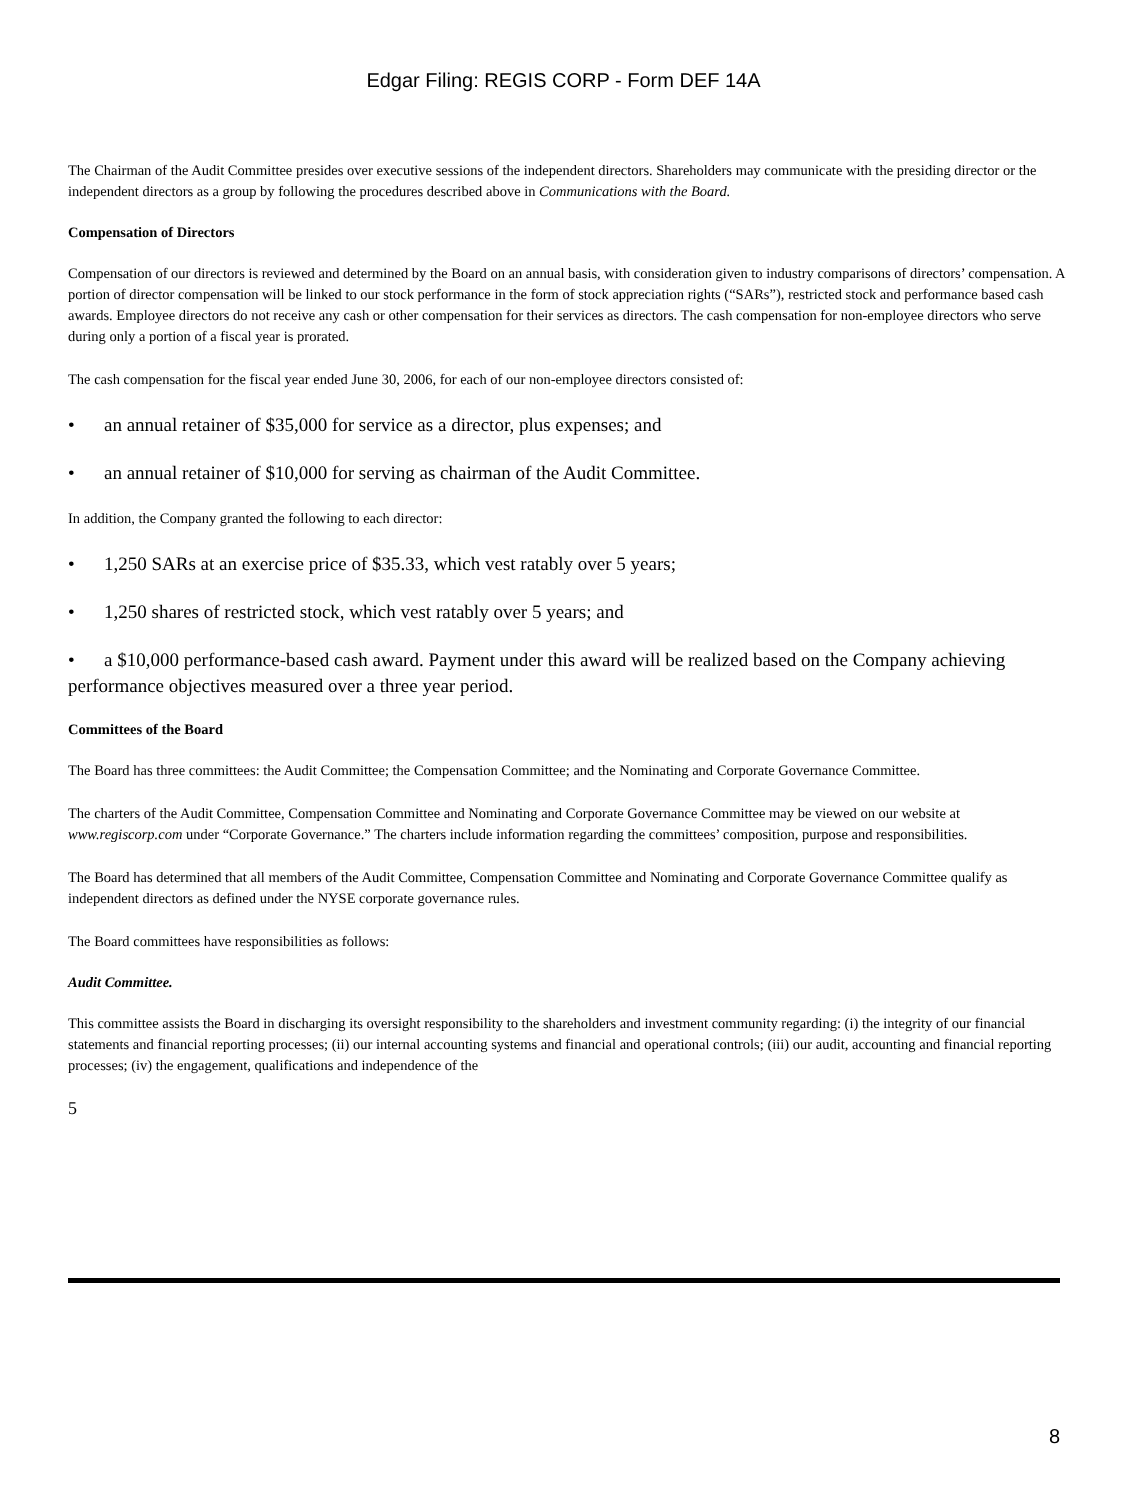Edgar Filing: REGIS CORP - Form DEF 14A
The Chairman of the Audit Committee presides over executive sessions of the independent directors. Shareholders may communicate with the presiding director or the independent directors as a group by following the procedures described above in Communications with the Board.
Compensation of Directors
Compensation of our directors is reviewed and determined by the Board on an annual basis, with consideration given to industry comparisons of directors’ compensation. A portion of director compensation will be linked to our stock performance in the form of stock appreciation rights (“SARs”), restricted stock and performance based cash awards. Employee directors do not receive any cash or other compensation for their services as directors. The cash compensation for non-employee directors who serve during only a portion of a fiscal year is prorated.
The cash compensation for the fiscal year ended June 30, 2006, for each of our non-employee directors consisted of:
• an annual retainer of $35,000 for service as a director, plus expenses; and
• an annual retainer of $10,000 for serving as chairman of the Audit Committee.
In addition, the Company granted the following to each director:
• 1,250 SARs at an exercise price of $35.33, which vest ratably over 5 years;
• 1,250 shares of restricted stock, which vest ratably over 5 years; and
• a $10,000 performance-based cash award. Payment under this award will be realized based on the Company achieving performance objectives measured over a three year period.
Committees of the Board
The Board has three committees: the Audit Committee; the Compensation Committee; and the Nominating and Corporate Governance Committee.
The charters of the Audit Committee, Compensation Committee and Nominating and Corporate Governance Committee may be viewed on our website at www.regiscorp.com under “Corporate Governance.” The charters include information regarding the committees’ composition, purpose and responsibilities.
The Board has determined that all members of the Audit Committee, Compensation Committee and Nominating and Corporate Governance Committee qualify as independent directors as defined under the NYSE corporate governance rules.
The Board committees have responsibilities as follows:
Audit Committee.
This committee assists the Board in discharging its oversight responsibility to the shareholders and investment community regarding: (i) the integrity of our financial statements and financial reporting processes; (ii) our internal accounting systems and financial and operational controls; (iii) our audit, accounting and financial reporting processes; (iv) the engagement, qualifications and independence of the
5
8